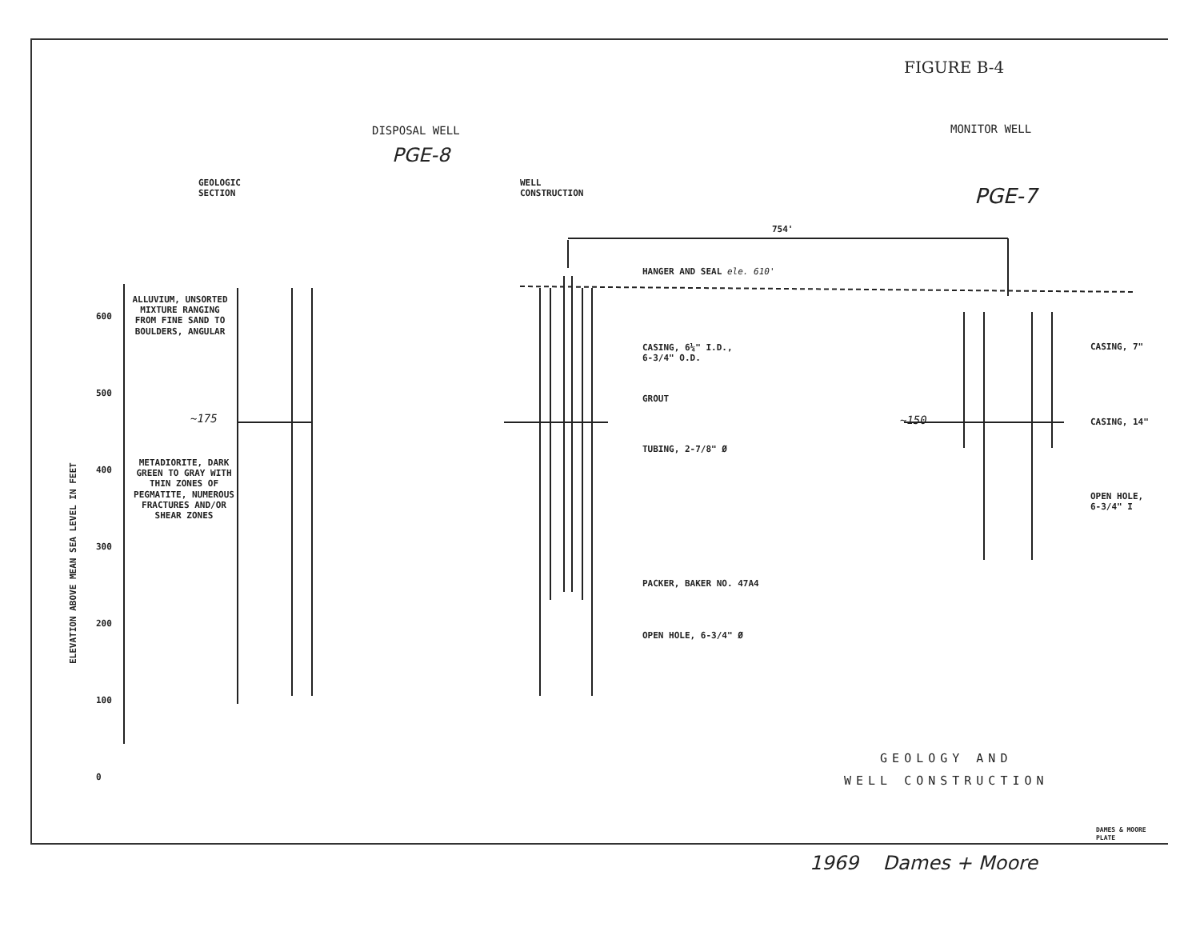FIGURE B-4
DISPOSAL WELL
PGE-8
GEOLOGIC
SECTION
WELL
CONSTRUCTION
MONITOR WELL
PGE-7
754'
600
500
400
300
200
100
0
ELEVATION ABOVE MEAN SEA LEVEL IN FEET
ALLUVIUM, UNSORTED MIXTURE RANGING FROM FINE SAND TO BOULDERS, ANGULAR
~175
METADIORITE, DARK GREEN TO GRAY WITH THIN ZONES OF PEGMATITE, NUMEROUS FRACTURES AND/OR SHEAR ZONES
HANGER AND SEAL ele. 610'
CASING, 6¼" I.D.,
6-3/4" O.D.
GROUT
TUBING, 2-7/8" Ø
PACKER, BAKER NO. 47A4
OPEN HOLE, 6-3/4" Ø
~150
CASING, 7"
CASING, 14"
OPEN HOLE,
6-3/4" I
GEOLOGY AND
WELL CONSTRUCTION
DAMES & MOORE
PLATE
1969 Dames + Moore